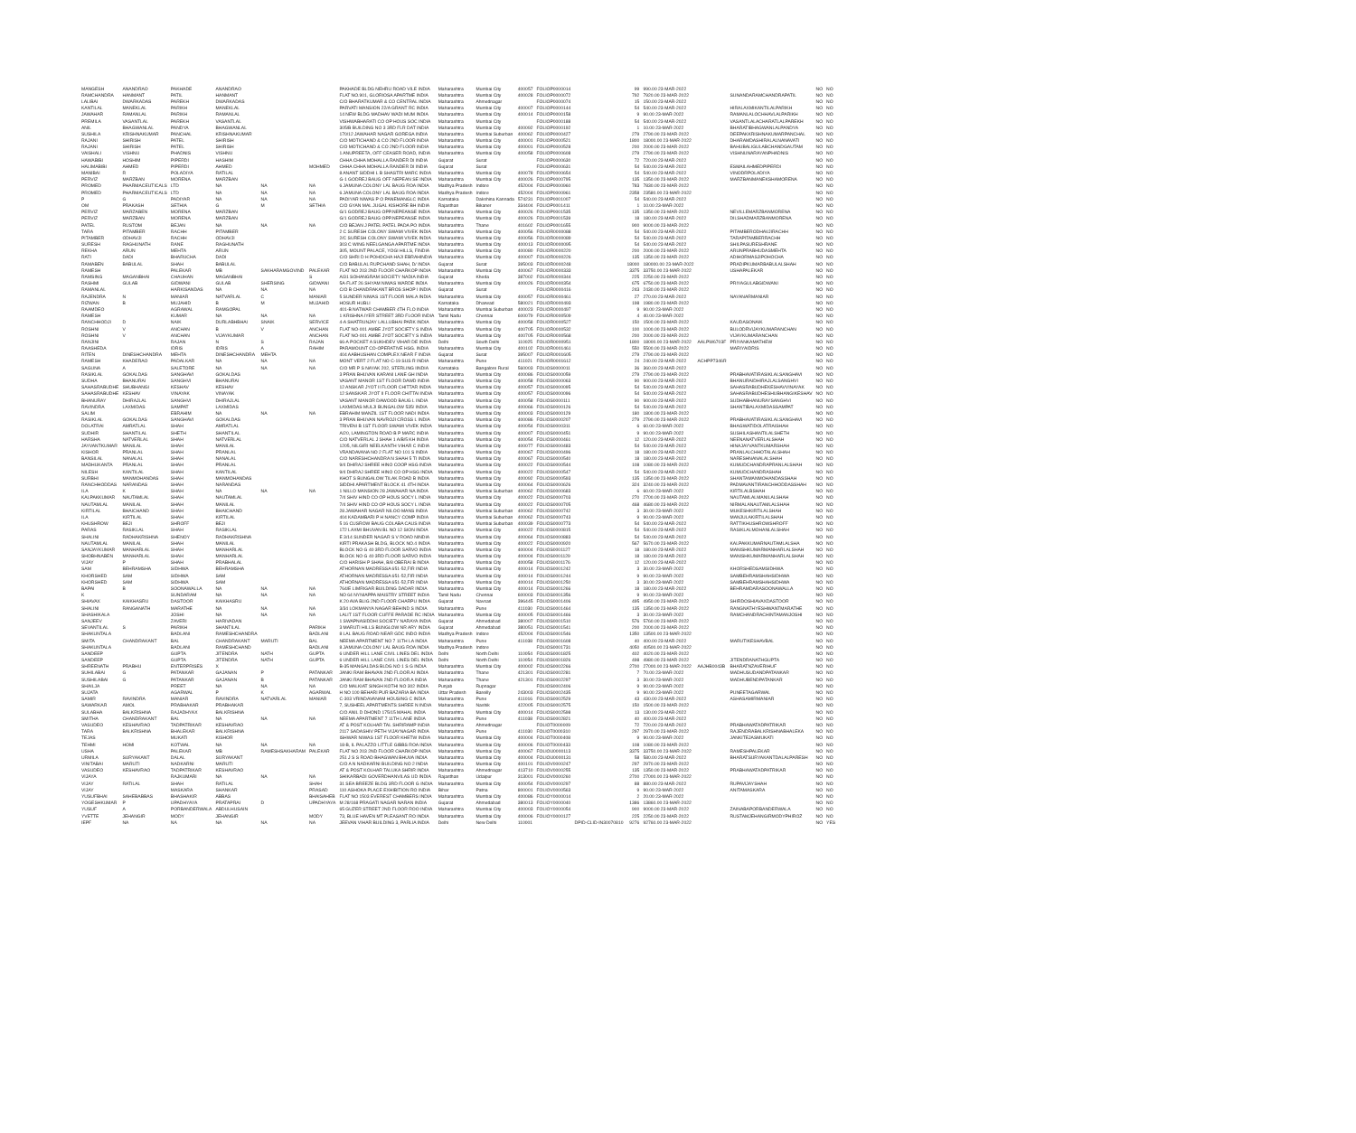| MANGESH | ANANDRAO | PAKHADE | ANANDRAO | | | PAKHADE BLDG NEHRU ROAD VILE INDIA | Maharashtra | Mumbai City | 400057 | FOLIOP0000014 | | 99 | 990.00 23-MAR-2022 | | | NO | NO |
| RAMCHANDRA | HANMANT | PATIL | HANMANT | | | FLAT NO.901, GLORIOSA APARTME INDIA | Maharashtra | Mumbai City | 400028 | FOLIOP0000072 | | 792 | 7920.00 23-MAR-2022 | | SUNANDARAMCHANDRAPATIL | NO | NO |
| LALIBAI | DWARKADAS | PAREKH | DWARKADAS | | | C/O BHARATKUMAR & CO CENTRAL INDIA | Maharashtra | Ahmednagar | | FOLIOP0000074 | | 15 | 150.00 23-MAR-2022 | | | NO | NO |
| KANTILAL | MANEKLAL | PARIKH | MANEKLAL | | | PARVATI MANSION 22/A GRANT RC INDIA | Maharashtra | Mumbai City | 400007 | FOLIOP0000144 | | 54 | 540.00 23-MAR-2022 | | HIRALAXMIKANTILALPARIKH | NO | NO |
| JAWAHAR | RAMANLAL | PARIKH | RAMANLAL | | | 14 NEW BLDG MADHAV WADI MUM INDIA | Maharashtra | Mumbai City | 400014 | FOLIOP0000158 | | 9 | 90.00 23-MAR-2022 | | RAMANLALOCHHAVLALPARIKH | NO | NO |
| PREMILA | VASANTLAL | PAREKH | VASANTLAL | | | VISHWABHARATI CO OP HOUS SOC INDIA | Maharashtra | Mumbai City | | FOLIOP0000188 | | 54 | 540.00 23-MAR-2022 | | VASANTLALACHARATLALPAREKH | NO | NO |
| ANIL | BHAGWANLAL | PANDYA | BHAGWANLAL | | | 305/B BUILDING NO 3 3RD FLR DAT INDIA | Maharashtra | Mumbai City | 400092 | FOLIOP0000192 | | 1 | 10.00 23-MAR-2022 | | BHARATIBHAGWANLALPANDYA | NO | NO |
| SUSHILA | KRISHNAKUMAR | PANCHAL | KRISHNAKUMAR | | | 170/12 JAWAHAR NAGAR GOREGA INDIA | Maharashtra | Mumbai Suburban | 400062 | FOLIOP0000427 | | 279 | 2790.00 23-MAR-2022 | | DEEPAKKRISHNAKUMARPANCHAL | NO | NO |
| RAJANI | SHIRISH | PATEL | SHIRISH | | | C/O MOTICHAND & CO 2ND FLOOR INDIA | Maharashtra | Mumbai City | 400001 | FOLIOP0000521 | | 1800 | 18000.00 23-MAR-2022 | | DHARAMDASHIRALALNANAVATI | NO | NO |
| RAJANI | SHIRISH | PATEL | SHIRISH | | | C/O MOTICHAND & CO 2ND FLOOR INDIA | Maharashtra | Mumbai City | 400001 | FOLIOP0000528 | | 200 | 2000.00 23-MAR-2022 | | BAHUBALIGULABCHANDGAUTAM | NO | NO |
| VAISHALI | VISHNU | PHADNIS | VISHNU | | | 1 ANUPREETA, OFF CEASER ROAD, INDIA | Maharashtra | Mumbai City | 400058 | FOLIOP0000608 | | 279 | 2790.00 23-MAR-2022 | | VISHNUNARAYANPHADNIS | NO | NO |
| HAWABIBI | HOSHIM | PIPERDI | HASHIM | | | CHHA CHHA MOHALLA RANDER DI INDIA | Gujarat | Surat | | FOLIOP0000630 | | 72 | 720.00 23-MAR-2022 | | | NO | NO |
| HALIMABIBI | AHMED | PIPERDI | AHMED | | MOHMED | CHHA CHHA MOHALLA RANDER DI INDIA | Gujarat | Surat | | FOLIOP0000631 | | 54 | 540.00 23-MAR-2022 | | ESMAILAHMEDPIPERDI | NO | NO |
| MANIBAI | R | POLADIYA | RATILAL | | | 8 ANANT SIDDHI L B SHASTRI MARC INDIA | Maharashtra | Mumbai City | 400078 | FOLIOP0000654 | | 54 | 540.00 23-MAR-2022 | | VINODRPOLADIYA | NO | NO |
| PERVIZ | MARZBAN | MORENA | MARZBAN | | | G-1 GODREJ BAUG OFF NEPEAN SE INDIA | Maharashtra | Mumbai City | 400026 | FOLIOP0000795 | | 135 | 1350.00 23-MAR-2022 | | MARZBANMANEKSHAMORENA | NO | NO |
| PROMED | PHARMACEUTICALS | LTD | NA | NA | NA | 6 JAMUNA COLONY LAL BAUG ROA INDIA | Madhya Pradesh | Indore | 452004 | FOLIOP0000960 | | 783 | 7830.00 23-MAR-2022 | | | NO | NO |
| PROMED | PHARMACEUTICALS | LTD | NA | NA | NA | 6 JAMUNA COLONY LAL BAUG ROA INDIA | Madhya Pradesh | Indore | 452004 | FOLIOP0000961 | | 2358 | 23580.00 23-MAR-2022 | | | NO | NO |
| P | G | PADIYAR | NA | NA | NA | PADIYAR NIWAS P O PANEMANGLC INDIA | Karnataka | Dakshina Kannada | 574231 | FOLIOP0001007 | | 54 | 540.00 23-MAR-2022 | | | NO | NO |
| OM | PRAKASH | SETHIA | G | M | SETHIA | C/O GYAN MAL JUGAL KISHORE BH INDIA | Rajasthan | Bikaner | 334404 | FOLIOP0001411 | | 1 | 10.00 23-MAR-2022 | | | NO | NO |
| PERVIZ | MARZABEN | MORENA | MARZBAN | | | G/1 GODREJ BAUG OPP.NEPEANSE INDIA | Maharashtra | Mumbai City | 400026 | FOLIOP0001535 | | 135 | 1350.00 23-MAR-2022 | | NEVILLEMARZBANMORENA | NO | NO |
| PERVIZ | MARZBAN | MORENA | MARZBAN | | | G/1 GODREJ BAUG OPP.NEPEANSE INDIA | Maharashtra | Mumbai City | 400026 | FOLIOP0001539 | | 18 | 180.00 23-MAR-2022 | | DILSHADMARZBANMORENA | NO | NO |
| PATEL | RUSTOM | BEJAN | NA | NA | NA | C/O BEJAN J PATEL PATEL PADA PO INDIA | Maharashtra | Thane | 401602 | FOLIOP0001655 | | 900 | 9000.00 23-MAR-2022 | | | NO | NO |
| TARA | PITAMBER | RACHH | PITAMBER | | | 2 C SURESH COLONY SWAMI VIVEK INDIA | Maharashtra | Mumbai City | 400056 | FOLIOR0000088 | | 54 | 540.00 23-MAR-2022 | | PITAMBERODHAVJIRACHH | NO | NO |
| PITAMBER | ODHAVJI | RACHH | ODHAVJI | | | 2/C SURESH COLONY SWAMI VIVEK INDIA | Maharashtra | Mumbai City | 400056 | FOLIOR0000089 | | 54 | 540.00 23-MAR-2022 | | TARAPITAMBERRACHH | NO | NO |
| SURESH | RAGHUNATH | RANE | RAGHUNATH | | | 303 C WING NEELGANGA APARTME INDIA | Maharashtra | Mumbai City | 400013 | FOLIOR0000095 | | 54 | 540.00 23-MAR-2022 | | SHILPASURESHRANE | NO | NO |
| REKHA | ARUN | MEHTA | ARUN | | | 305, MOUNT PALACE, YOGI HILLS, FINDIA | Maharashtra | Mumbai City | 400080 | FOLIOR0000220 | | 200 | 2000.00 23-MAR-2022 | | ARUNPRABHUDASMEHTA | NO | NO |
| RATI | DADI | BHARUCHA | DADI | | | C/O SHRI D H POHOCHA HAJI EBRAHINDIA | Maharashtra | Mumbai City | 400007 | FOLIOR0000226 | | 135 | 1350.00 23-MAR-2022 | | ADIHORMASJIPOHOCHA | NO | NO |
| RAMABEN | BABULAL | SHAH | BABULAL | | | C/O BABULAL RUPCHAND SHAH, D/ INDIA | Gujarat | Surat | 395003 | FOLIOR0000248 | | 18000 | 180000.00 23-MAR-2022 | | PRADIPKUMARBABULALSHAH | NO | NO |
| RAMESH | | PALEKAR | MB | SAKHARAMGOVIND | PALEKAR | FLAT NO 203 2ND FLOOR CHARKOP INDIA | Maharashtra | Mumbai City | 400067 | FOLIOR0000333 | | 3375 | 33750.00 23-MAR-2022 | | USHAPALEKAR | NO | NO |
| RAMSING | MAGANBHAI | CHAUHAN | MAGANBHAI | | S | A/31 SOHANGRAM SOCIETY NADIA INDIA | Gujarat | Kheda | 387002 | FOLIOR0000344 | | 225 | 2250.00 23-MAR-2022 | | | NO | NO |
| RASHMI | GULAB | GIDWANI | GULAB | SHERSING | GIDWANI | 5A-FLAT 26 SHYAM NIWAS WARDE INDIA | Maharashtra | Mumbai City | 400026 | FOLIOR0000354 | | 675 | 6750.00 23-MAR-2022 | | PRIYAGULABGIDWANI | NO | NO |
| RAMANLAL | | HARKISANDAS | NA | NA | NA | C/O B CHANDRAKANT BROS SHOP I INDIA | Gujarat | Surat | | FOLIOR0000416 | | 243 | 2430.00 23-MAR-2022 | | | NO | NO |
| RAJENDRA | N | MANIAR | NATVARLAL | C | MANIAR | 5 SUNDER NIWAS 1ST FLOOR MALA INDIA | Maharashtra | Mumbai City | 400057 | FOLIOR0000461 | | 27 | 270.00 23-MAR-2022 | | NAYANARMANIAR | NO | NO |
| RIZWAN | B | MUJAHID | B | M | MUJAHID | HOSUR HUBLI | Karnataka | Dharwad | 580021 | FOLIOR0000493 | | 198 | 1980.00 23-MAR-2022 | | | NO | NO |
| RAAMDEO | | AGRAWAL | RAMGOPAL | | | 401-B NATWAR CHAMBER 4TH FLO INDIA | Maharashtra | Mumbai Suburban | 400023 | FOLIOR0000497 | | 9 | 90.00 23-MAR-2022 | | | NO | NO |
| RAMESH | | KUMAR | NA | NA | NA | 1 KRISHNA IYER STREET 3RD FLOOR INDIA | Tamil Nadu | Chennai | 600079 | FOLIOR0000509 | | 4 | 40.00 23-MAR-2022 | | | NO | NO |
| RANCHHODJI | D | NAIK | DURLABHBHAI | SNAIK | SERVICE | 4-A SHATRUNJAY LALLUBHAI PARK INDIA | Maharashtra | Mumbai City | 400058 | FOLIOR0000527 | | 150 | 1500.00 23-MAR-2022 | | KAUDASONAIK | NO | NO |
| ROSHNI | V | ANCHAN | B | V | ANCHAN | FLAT NO-001 AMBE JYOT SOCIETY S INDIA | Maharashtra | Mumbai City | 400705 | FOLIOR0000532 | | 100 | 1000.00 23-MAR-2022 | | BULODRVIJAYKUMARANCHAN | NO | NO |
| ROSHNI | V | ANCHAN | VIJAYKUMAR | | ANCHAN | FLAT NO-001 AMBE JYOT SOCIETY S INDIA | Maharashtra | Mumbai City | 400705 | FOLIOR0000568 | | 200 | 2000.00 23-MAR-2022 | | VIJAYKUMARANCHAN | NO | NO |
| RANJINI | | RAJAN | N | S | RAJAN | 66-A POCKET A SUKHDEV VIHAR DE INDIA | Delhi | South Delhi | 110025 | FOLIOR0000951 | | 1800 | 18000.00 23-MAR-2022 | AALPW6703F | PRIYANKAMATHEW | NO | NO |
| RAASHEDA | | IDRIS | IDRIS | A | RAHIM | PARAMOUNT CO-OPERATIVE HSG. INDIA | Maharashtra | Mumbai City | 400102 | FOLIOR0001461 | | 550 | 5500.00 23-MAR-2022 | | MARIYAIDRIS | NO | NO |
| RITEN | DINESHCHANDRA | MEHTA | DINESHCHANDRA | MEHTA | | 404 AABHUSHAN COMPLEX NEAR F INDIA | Gujarat | Surat | 395007 | FOLIOR0001605 | | 279 | 2790.00 23-MAR-2022 | | | NO | NO |
| RAMESH | KHADERAO | PADALKAR | NA | NA | NA | MONT VERT 2 FLAT NO C-19 SUS R INDIA | Maharashtra | Pune | 411021 | FOLIOR0001612 | | 24 | 240.00 23-MAR-2022 | ACHPP7346R | | NO | NO |
| SAGUNA | A | SALETORE | NA | NA | NA | C/O MR P S NAYAK 202, STERLING IINDIA | Karnataka | Bangalore Rural | 560003 | FOLIOS0000011 | | 36 | 360.00 23-MAR-2022 | | | NO | NO |
| RASIKLAL | GOKALDAS | SANGHAVI | GOKALDAS | | | 3 PRAN BHUVAN KARANI LANE GH INDIA | Maharashtra | Mumbai City | 400086 | FOLIOS0000059 | | 279 | 2790.00 23-MAR-2022 | | PRABHAVATIRASIKLALSANGHAVI | NO | NO |
| SUDHA | BHANURAI | SANGHVI | BHANURAI | | | VASANT MANOR 1ST FLOOR DAWD INDIA | Maharashtra | Mumbai City | 400058 | FOLIOS0000063 | | 90 | 900.00 23-MAR-2022 | | BHANURAIDHIRAJLALSANGHVI | NO | NO |
| SAHASRABUDHE | SHUBHANGI | KESHAV | KESHAV | | | 12 ANSKAR JYOT II FLOOR CHITTAR INDIA | Maharashtra | Mumbai City | 400057 | FOLIOS0000095 | | 54 | 540.00 23-MAR-2022 | | SAHASRABUDHEKESHAVVINAYAK | NO | NO |
| SAHASRABUDHE | KESHAV | VINAYAK | VINAYAK | | | 12 SANSKAR JYOT II FLOOR CHITTAI INDIA | Maharashtra | Mumbai City | 400057 | FOLIOS0000096 | | 54 | 540.00 23-MAR-2022 | | SAHASRABUDHESHUBHANGIKESHAV | NO | NO |
| BHANURAY | DHIRAJLAL | SANGHVI | DHIRAJLAL | | | VASANT MANOR DAWOOD BAUG L INDIA | Maharashtra | Mumbai City | 400058 | FOLIOS0000111 | | 90 | 900.00 23-MAR-2022 | | SUDHABHANURAYSANGHVI | NO | NO |
| RAVINDRA | LAXMIDAS | SAMPAT | LAXMIDAS | | | LAXMIDAS MULJI BUNGALOW 535/ INDIA | Maharashtra | Mumbai City | 400066 | FOLIOS0000126 | | 54 | 540.00 23-MAR-2022 | | SHANTIBALAXMIDASSAMPAT | NO | NO |
| SALIM | | EBRAHIM | NA | NA | NA | EBRAHIM MANZIL 1ST FLOOR NADI INDIA | Maharashtra | Mumbai City | 400003 | FOLIOS0000129 | | 180 | 1800.00 23-MAR-2022 | | | NO | NO |
| RASIKLAL | GOKALDAS | SANGHAVI | GOKALDAS | | | 3 PRAN BHUVAN NAVROJI CROSS L INDIA | Maharashtra | Mumbai City | 400086 | FOLIOS0000207 | | 279 | 2790.00 23-MAR-2022 | | PRABHAVATIRASIKLALSANGHAVI | NO | NO |
| DOLATRAI | AMRATLAL | SHAH | AMRATLAL | | | TRIVENI B 1ST FLOOR SWAMI VIVEK INDIA | Maharashtra | Mumbai City | 400054 | FOLIOS0000311 | | 6 | 60.00 23-MAR-2022 | | BHAGWATIDOLATRAISHAH | NO | NO |
| SUDHIR | SHANTILAL | SHETH | SHANTILAL | | | A/20, LAMINGTON ROAD B P MARC INDIA | Maharashtra | Mumbai City | 400007 | FOLIOS0000451 | | 9 | 90.00 23-MAR-2022 | | SUSHILASHANTILALSHETH | NO | NO |
| HARSHA | NATVERLAL | SHAH | NATVERLAL | | | C/O NATVERLAL J SHAH 1 A/B/5 KH INDIA | Maharashtra | Mumbai City | 400054 | FOLIOS0000461 | | 12 | 120.00 23-MAR-2022 | | NEENANATVERLALSHAH | NO | NO |
| JAYVANTKUMAR | MANILAL | SHAH | MANILAL | | | 1205, NILGIRI NEELKANTH VIHAR C INDIA | Maharashtra | Mumbai City | 400077 | FOLIOS0000483 | | 54 | 540.00 23-MAR-2022 | | HINAJAYVANTKUMARSHAH | NO | NO |
| KISHOR | PRANLAL | SHAH | PRANLAL | | | VRANDAVANA NO 2 FLAT NO 101 S INDIA | Maharashtra | Mumbai City | 400067 | FOLIOS0000496 | | 18 | 180.00 23-MAR-2022 | | PRANLALCHHOTALALSHAH | NO | NO |
| BANSILAL | NANALAL | SHAH | NANALAL | | | C/O NARESHCHANDRA N SHAH 5 TI INDIA | Maharashtra | Mumbai City | 400067 | FOLIOS0000540 | | 18 | 180.00 23-MAR-2022 | | NARESHNANALALSHAH | NO | NO |
| MADHUKANTA | PRANLAL | SHAH | PRANLAL | | | 9/4 DHIRAJ SHREE HINO COOP HSG INDIA | Maharashtra | Mumbai City | 400022 | FOLIOS0000544 | | 108 | 1080.00 23-MAR-2022 | | KUMUDCHANDRAPRANLALSHAH | NO | NO |
| NILESH | KANTILAL | SHAH | KANTILAL | | | 9/4 DHIRAJ SHREE HINO CO OP HSG INDIA | Maharashtra | Mumbai City | 400022 | FOLIOS0000547 | | 54 | 540.00 23-MAR-2022 | | KUMUDCHANDRASHAH | NO | NO |
| SURBHI | MANMOHANDAS | SHAH | MANMOHANDAS | | | KHOT S BUNGALOW TILAK ROAD B INDIA | Maharashtra | Mumbai City | 400092 | FOLIOS0000593 | | 135 | 1350.00 23-MAR-2022 | | SHANTAMANMOHANDASSHAH | NO | NO |
| RANCHHODDAS | NARANDAS | SHAH | NARANDAS | | | SIDDHI APARTMENT BLOCK 41 4TH INDIA | Maharashtra | Mumbai City | 400064 | FOLIOS0000626 | | 324 | 3240.00 23-MAR-2022 | | PADMAVANTIRANCHHODDASSHAH | NO | NO |
| ILA | K | SHAH | NA | NA | NA | 1 NILLO MANSION 28 JAWAHAR NA INDIA | Maharashtra | Mumbai Suburban | 400062 | FOLIOS0000683 | | 6 | 60.00 23-MAR-2022 | | KIRTILALBSHAH | NO | NO |
| KALPAKKUMAR | NAUTAMLAL | SHAH | NAUTAMLAL | | | 7/4 SHIV HIND CO OP HOUS SOCY L INDIA | Maharashtra | Mumbai City | 400022 | FOLIOS0000703 | | 270 | 2700.00 23-MAR-2022 | | NAUTAMLALMANILALSHAH | NO | NO |
| NAUTAMLAL | MANILAL | SHAH | MANILAL | | | 7/4 SHIV HIND CO OP HOUS SOCY L INDIA | Maharashtra | Mumbai City | 400022 | FOLIOS0000705 | | 468 | 4680.00 23-MAR-2022 | | NIRMALANAUTAMLALSHAH | NO | NO |
| KIRTILAL | BHAICHAND | SHAH | BHAICHAND | | | 28 JAWAHAR NAGAR NILOO MANS INDIA | Maharashtra | Mumbai Suburban | 400062 | FOLIOS0000742 | | 3 | 30.00 23-MAR-2022 | | MUKESHKIRTILALSHAH | NO | NO |
| ILA | KIRTILAL | SHAH | KIRTILAL | | | 404 KADAMBARI P H NANCY COMP INDIA | Maharashtra | Mumbai Suburban | 400062 | FOLIOS0000743 | | 9 | 90.00 23-MAR-2022 | | MANJULAKIRTILALSHAH | NO | NO |
| KHUSHROW | BEJI | SHROFF | BEJI | | | 5 16 CUSROW BAUG COLABA CAUS INDIA | Maharashtra | Mumbai Suburban | 400039 | FOLIOS0000773 | | 54 | 540.00 23-MAR-2022 | | RATTIKHUSHROWSHROFF | NO | NO |
| PARAS | RASIKLAL | SHAH | RASIKLAL | | | 172 LAXMI BHUVAN BL NO 12 SION INDIA | Maharashtra | Mumbai City | 400022 | FOLIOS0000815 | | 54 | 540.00 23-MAR-2022 | | RASIKLALMOHANLALSHAH | NO | NO |
| SHALINI | RADHAKRISHNA | SHENOY | RADHAKRISHNA | | | E 3/14 SUNDER NAGAR S V ROAD NINDIA | Maharashtra | Mumbai City | 400064 | FOLIOS0000883 | | 54 | 540.00 23-MAR-2022 | | | NO | NO |
| NAUTAMLAL | MANILAL | SHAH | MANILAL | | | KIRTI PRAKASH BLDG, BLOCK NO.4 INDIA | Maharashtra | Mumbai City | 400022 | FOLIOS0000920 | | 567 | 5670.00 23-MAR-2022 | | KALPAKKUMARNAUTAMLALSHA | NO | NO |
| SANJAYKUMAR | MANHARLAL | SHAH | MANHARLAL | | | BLOCK NO G 40 3RD FLOOR SARVO INDIA | Maharashtra | Mumbai City | 400004 | FOLIOS0001127 | | 18 | 180.00 23-MAR-2022 | | MANISHKUMARMANHARLALSHAH | NO | NO |
| SHOBHNABEN | MANHARLAL | SHAH | MANHARLAL | | | BLOCK NO G 40 3RD FLOOR SARVO INDIA | Maharashtra | Mumbai City | 400004 | FOLIOS0001129 | | 18 | 180.00 23-MAR-2022 | | MANISHKUMARMANHARLALSHAH | NO | NO |
| VIJAY | P | SHAH | PRABHALAL | | | C/O HARISH P SHAH, B/8 OBERAI B INDIA | Maharashtra | Mumbai City | 400058 | FOLIOS0001176 | | 12 | 120.00 23-MAR-2022 | | | NO | NO |
| SAM | BEHRAMSHA | SIDHWA | BEHRAMSHA | | | ATHORNAN MADRESSA 651-52,FIR INDIA | Maharashtra | Mumbai City | 400014 | FOLIOS0001242 | | 3 | 30.00 23-MAR-2022 | | KHORSHEDSAMSIDHWA | NO | NO |
| KHORSHED | SAM | SIDHWA | SAM | | | ATHORNAN MADRESSA 651-52,FIR INDIA | Maharashtra | Mumbai City | 400014 | FOLIOS0001244 | | 9 | 90.00 23-MAR-2022 | | SAMBEHRAMSHAHSIDHWA | NO | NO |
| KHORSHED | SAM | SIDHWA | SAM | | | ATHORNAN MADRESSA 651-52,FIR INDIA | Maharashtra | Mumbai City | 400014 | FOLIOS0001250 | | 3 | 30.00 23-MAR-2022 | | SAMBEHRAMSHAHSIDHWA | NO | NO |
| BAPAI | B | SOONAWALLA | NA | NA | NA | 764/E LIMRIGAR BUILDING DADAR INDIA | Maharashtra | Mumbai City | 400014 | FOLIOS0001266 | | 18 | 180.00 23-MAR-2022 | | BEHRAMDARASOONAWALLA | NO | NO |
| K | | SUNDARAM | NA | NA | NA | NO 64 NYNIAPPA MAISTRY STREET INDIA | Tamil Nadu | Chennai | 600003 | FOLIOS0001356 | | 9 | 90.00 23-MAR-2022 | | | NO | NO |
| SHIAVAX | KAIKHASRU | DASTOOR | KAIKHASRU | | | K 20 AVA BLIG 2ND FLOOR CHARPU INDIA | Gujarat | Navsari | 396445 | FOLIOS0001406 | | 495 | 4950.00 23-MAR-2022 | | SHIRDOSHIAVAXDASTOOR | NO | NO |
| SHALINI | RANGANATH | MARATHE | NA | NA | NA | 3/34 LOKMANYA NAGAR BEHIND S INDIA | Maharashtra | Pune | 411030 | FOLIOS0001464 | | 135 | 1350.00 23-MAR-2022 | | RANGNATHYESHWANTMARATHE | NO | NO |
| SHASHIKALA | | JOSHI | NA | NA | NA | LALIT 1ST FLOOR CUFFE PARADE RC INDIA | Maharashtra | Mumbai City | 400005 | FOLIOS0001466 | | 3 | 30.00 23-MAR-2022 | | RAMCHANDRACHINTAMANJOSHI | NO | NO |
| SANJEEV | | ZAVERI | HARIVADAN | | | 1 SWAPNASIDDHI SOCIETY NARAYA INDIA | Gujarat | Ahmedabad | 380007 | FOLIOS0001510 | | 576 | 5760.00 23-MAR-2022 | | | NO | NO |
| SEVANTILAL | S | PARIKH | SHANTILAL | | PARIKH | 3 MARUTI HILLS BUNGLOW NR ARY INDIA | Gujarat | Ahmedabad | 380051 | FOLIOS0001541 | | 200 | 2000.00 23-MAR-2022 | | | NO | NO |
| SHAKUNTALA | | BADLANI | RAMESHCHANDRA | | BADLANI | 8 LAL BAUG ROAD NEAR GDC INDO INDIA | Madhya Pradesh | Indore | 452004 | FOLIOS0001546 | | 1350 | 13500.00 23-MAR-2022 | | | NO | NO |
| SMITA | CHANDRAKANT | BAL | CHANDRAKANT | MARUTI | BAL | NEEMA APARTMENT NO 7 11TH LA INDIA | Maharashtra | Pune | 411038 | FOLIOS0001608 | | 40 | 400.00 23-MAR-2022 | | MARUTIKESHAVBAL | NO | NO |
| SHAKUNTALA | | BADLANI | RAMESHCHAND | | BADLANI | 8 JAMUNA COLONY LAL BAUG ROA INDIA | Madhya Pradesh | Indore | | FOLIOS0001731 | | 4050 | 40500.00 23-MAR-2022 | | | NO | NO |
| SANDEEP | | GUPTA | JITENDRA | NATH | GUPTA | 6 UNDER HILL LANE CIVIL LINES DEL INDIA | Delhi | North Delhi | 110054 | FOLIOS0001825 | | 402 | 4020.00 23-MAR-2022 | | | NO | NO |
| SANDEEP | | GUPTA | JITENDRA | NATH | GUPTA | 6 UNDER HILL LANE CIVIL LINES DEL INDIA | Delhi | North Delhi | 110054 | FOLIOS0001826 | | 498 | 4980.00 23-MAR-2022 | | JITENDRANATHGUPTA | NO | NO |
| SHREENATH | PRABHU | ENTERPRISES | X | | | B-35 MANGALDAS BLDG NO 1 S G INDIA | Maharashtra | Mumbai City | 400002 | FOLIOS0002266 | | 2700 | 27000.00 23-MAR-2022 | AAJHB0043B | BHARATNZAVERIHUF | NO | NO |
| SUHILABAI | G | PATANKAR | GAJANAN | P | PATANKAR | JANKI RAM BHAVAN 2ND FLOOR AI INDIA | Maharashtra | Thane | 421301 | FOLIOS0002281 | | 7 | 70.00 23-MAR-2022 | | MADHUSUDANDPATANKAR | NO | NO |
| SUSHILABAI | G | PATANKAR | GAJANAN | B | PATANKAR | JANKI RAM BHAVAN 2ND FLOOR A INDIA | Maharashtra | Thane | 421301 | FOLIOS0002297 | | 3 | 30.00 23-MAR-2022 | | MADHUBENDPATANKAR | NO | NO |
| SHAILJA | | PREET | NA | NA | NA | C/O MALKIAT SINGH KOTHI NO 302 INDIA | Punjab | Rupnagar | | FOLIOS0002406 | | 9 | 90.00 23-MAR-2022 | | | NO | NO |
| SUJATA | | AGARWAL | P | K | AGARWAL | H NO 100 BEHARI PUR BAZARIA BA INDIA | Uttar Pradesh | Bareilly | 243003 | FOLIOS0002435 | | 9 | 90.00 23-MAR-2022 | | PUNEETAGARWAL | NO | NO |
| SAMIR | RAVINDRA | MANIAR | RAVINDRA | NATVARLAL | MANIAR | C-303 VRINDAVANAM HOUSING C INDIA | Maharashtra | Pune | 411016 | FOLIOS0002529 | | 43 | 430.00 23-MAR-2022 | | ASHASAMIRMANIAR | NO | NO |
| SAWARKAR | AMOL | PRABHAKAR | PRABHAKAR | | | 7, SUSHEEL APARTMENTS SHREE N INDIA | Maharashtra | Nashik | 422005 | FOLIOS0002575 | | 150 | 1500.00 23-MAR-2022 | | | NO | NO |
| SULABHA | BALKRISHNA | RAJADHYAX | BALKRISHNA | | | C/O ANIL D DHOND 175/15 MAHAL INDIA | Maharashtra | Mumbai City | 400014 | FOLIOS0002598 | | 13 | 130.00 23-MAR-2022 | | | NO | NO |
| SMITHA | CHANDRAKANT | BAL | NA | NA | NA | NEEMA APARTMENT 7 11TH LANE INDIA | Maharashtra | Pune | 411038 | FOLIOS0002821 | | 40 | 400.00 23-MAR-2022 | | | NO | NO |
| VASUDEO | KESHAVRAO | TADPATRIKAR | KESHAVRAO | | | AT & POST KOLHAR TAL SHRIRAMP INDIA | Maharashtra | Ahmednagar | | FOLIOT0000009 | | 72 | 720.00 23-MAR-2022 | | PRABHAWATADPATRIKAR | NO | NO |
| TARA | BALKRISHNA | BHALEKAR | BALKRISHNA | | | 2117 SADASHIV PETH VIJAYNAGAR INDIA | Maharashtra | Pune | 411030 | FOLIOT0000310 | | 297 | 2970.00 23-MAR-2022 | | RAJENDRABALKRISHNABHALEKA | NO | NO |
| TEJAS | | MUKATI | KISHOR | | | ISHWAR NIWAS 1ST FLOOR KHETW INDIA | Maharashtra | Mumbai City | 400004 | FOLIOT0000408 | | 9 | 90.00 23-MAR-2022 | | JANKITEJASMUKATI | NO | NO |
| TEHMI | HOMI | KOTWAL | NA | NA | NA | 18-B, IL PALAZZO LITTLE GIBBS ROA INDIA | Maharashtra | Mumbai City | 400006 | FOLIOT0000433 | | 108 | 1080.00 23-MAR-2022 | | | NO | NO |
| USHA | | PALEKAR | MB | RAMESHSAKHARAM | PALEKAR | FLAT NO 203 2ND FLOOR CHARKOP INDIA | Maharashtra | Mumbai City | 400067 | FOLIOU0000113 | | 3375 | 33750.00 23-MAR-2022 | | RAMESHPALEKAR | NO | NO |
| URMILA | SURYAKANT | DALAL | SURYAKANT | | | 251 J S S ROAD BHAGWAN BHUVA INDIA | Maharashtra | Mumbai City | 400004 | FOLIOU0000131 | | 58 | 580.00 23-MAR-2022 | | BHARATSURYAKANTDALALPARESH | NO | NO |
| VINITABAI | MARUTI | NADKARNI | MARUTI | | | C/O A N NADKARNI BUILDING NO 2 INDIA | Maharashtra | Mumbai City | 400101 | FOLIOV0000247 | | 297 | 2970.00 23-MAR-2022 | | | NO | NO |
| VASUDEO | KESHAVRAO | TADPATRIKAR | KESHAVRAO | | | AT & POST KOLHAR TALUKA SHRIR INDIA | Maharashtra | Ahmednagar | 413710 | FOLIOV0000255 | | 135 | 1350.00 23-MAR-2022 | | PRABHAWATADPATRIKAR | NO | NO |
| VIJAYA | | RAJKUMARI | NA | NA | NA | SHIKARBADI GOVERDHANVILAS UD INDIA | Rajasthan | Udaipur | 313001 | FOLIOV0000260 | | 2700 | 27000.00 23-MAR-2022 | | | NO | NO |
| VIJAY | RATILAL | SHAH | RATILAL | | SHAH | 31 SEA BREEZE BLDG 3RD FLOOR G INDIA | Maharashtra | Mumbai City | 400054 | FOLIOV0000297 | | 88 | 880.00 23-MAR-2022 | | RUPAVIJAYSHAH | NO | NO |
| VIJAY | | MASKARA | SHANKAR | | PRASAD | 110 ASHOKA PLACE EXHIBITION RO INDIA | Bihar | Patna | 800001 | FOLIOV0000563 | | 9 | 90.00 23-MAR-2022 | | ANITAMASKARA | NO | NO |
| YUSUFBHAI | SAHEBABBAS | BHASHAKIR | ABBAS | | BHAISAHEB | FLAT NO 1503 EVEREST CHAMBERS INDIA | Maharashtra | Mumbai City | 400086 | FOLIOY0000014 | | 2 | 20.00 23-MAR-2022 | | | NO | NO |
| YOGESHKUMAR | P | UPADHYAYA | PRATAPRAI | D | UPADHYAYA | M 28/168 PRAGATI NAGAR NARAN INDIA | Gujarat | Ahmedabad | 380013 | FOLIOY0000040 | | 1386 | 13860.00 23-MAR-2022 | | | NO | NO |
| YUSUF | A | PORBANDERWALA | ABDULHUSAIN | | | 65 GUZER STREET 2ND FLOOR ROO INDIA | Maharashtra | Mumbai City | 400003 | FOLIOY0000054 | | 900 | 9000.00 23-MAR-2022 | | ZAINABAPORBANDERWALA | NO | NO |
| YVETTE | JEHANGIR | MODY | JEHANGIR | | MODY | 73, BLUE HAVEN MT PLEASANT RO INDIA | Maharashtra | Mumbai City | 400006 | FOLIOY0000127 | | 225 | 2250.00 23-MAR-2022 | | RUSTAMJEHANGIRMODYPHIROZ | NO | NO |
| IEPF | NA | NA | NA | NA | NA | JEEVAN VIHAR BUILDING 3, PARLIA INDIA | Delhi | New Delhi | 110001 | | DPID-CLID-IN30070810 | 9276 | 92760.00 23-MAR-2022 | | | NO | YES |